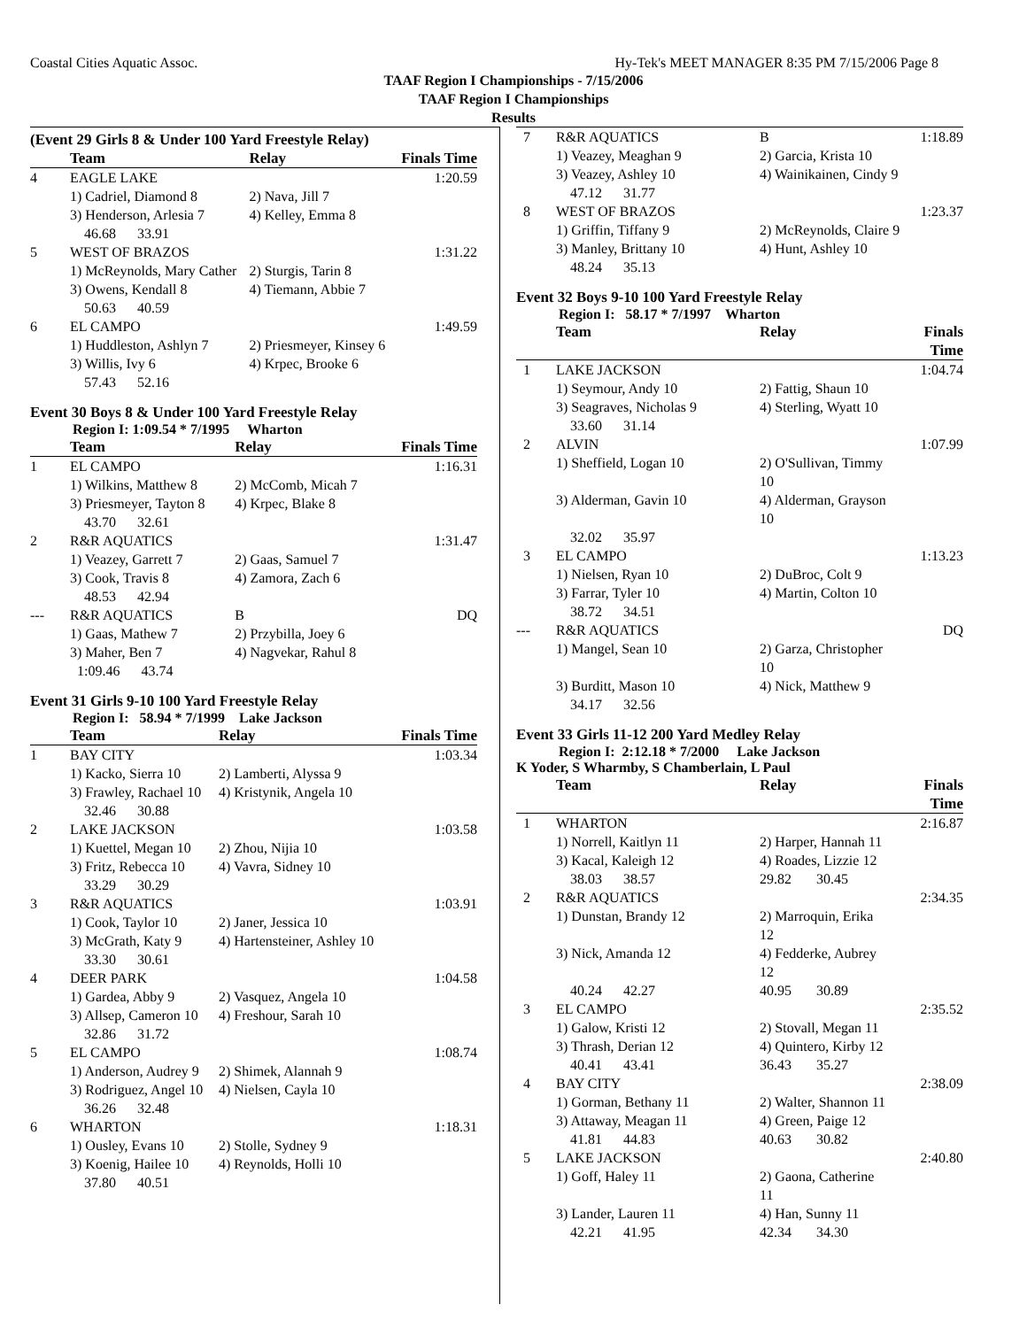Coastal Cities Aquatic Assoc. Hy-Tek's MEET MANAGER 8:35 PM 7/15/2006 Page 8
TAAF Region I Championships - 7/15/2006
TAAF Region I Championships
Results
(Event 29 Girls 8 & Under 100 Yard Freestyle Relay)
| | Team | Relay | Finals Time |
| --- | --- | --- | --- |
| 4 | EAGLE LAKE | | 1:20.59 |
| | 1) Cadriel, Diamond 8 | 2) Nava, Jill 7 | |
| | 3) Henderson, Arlesia 7 | 4) Kelley, Emma 8 | |
| | 46.68 33.91 | | |
| 5 | WEST OF BRAZOS | | 1:31.22 |
| | 1) McReynolds, Mary Cather | 2) Sturgis, Tarin 8 | |
| | 3) Owens, Kendall 8 | 4) Tiemann, Abbie 7 | |
| | 50.63 40.59 | | |
| 6 | EL CAMPO | | 1:49.59 |
| | 1) Huddleston, Ashlyn 7 | 2) Priesmeyer, Kinsey 6 | |
| | 3) Willis, Ivy 6 | 4) Krpec, Brooke 6 | |
| | 57.43 52.16 | | |
Event 30 Boys 8 & Under 100 Yard Freestyle Relay
Region I: 1:09.54 * 7/1995 Wharton
| | Team | Relay | Finals Time |
| --- | --- | --- | --- |
| 1 | EL CAMPO | | 1:16.31 |
| | 1) Wilkins, Matthew 8 | 2) McComb, Micah 7 | |
| | 3) Priesmeyer, Tayton 8 | 4) Krpec, Blake 8 | |
| | 43.70 32.61 | | |
| 2 | R&R AQUATICS | | 1:31.47 |
| | 1) Veazey, Garrett 7 | 2) Gaas, Samuel 7 | |
| | 3) Cook, Travis 8 | 4) Zamora, Zach 6 | |
| | 48.53 42.94 | | |
| --- | R&R AQUATICS | B | DQ |
| | 1) Gaas, Mathew 7 | 2) Przybilla, Joey 6 | |
| | 3) Maher, Ben 7 | 4) Nagvekar, Rahul 8 | |
| | 1:09.46 43.74 | | |
Event 31 Girls 9-10 100 Yard Freestyle Relay
Region I: 58.94 * 7/1999 Lake Jackson
| | Team | Relay | Finals Time |
| --- | --- | --- | --- |
| 1 | BAY CITY | | 1:03.34 |
| | 1) Kacko, Sierra 10 | 2) Lamberti, Alyssa 9 | |
| | 3) Frawley, Rachael 10 | 4) Kristynik, Angela 10 | |
| | 32.46 30.88 | | |
| 2 | LAKE JACKSON | | 1:03.58 |
| | 1) Kuettel, Megan 10 | 2) Zhou, Nijia 10 | |
| | 3) Fritz, Rebecca 10 | 4) Vavra, Sidney 10 | |
| | 33.29 30.29 | | |
| 3 | R&R AQUATICS | | 1:03.91 |
| | 1) Cook, Taylor 10 | 2) Janer, Jessica 10 | |
| | 3) McGrath, Katy 9 | 4) Hartensteiner, Ashley 10 | |
| | 33.30 30.61 | | |
| 4 | DEER PARK | | 1:04.58 |
| | 1) Gardea, Abby 9 | 2) Vasquez, Angela 10 | |
| | 3) Allsep, Cameron 10 | 4) Freshour, Sarah 10 | |
| | 32.86 31.72 | | |
| 5 | EL CAMPO | | 1:08.74 |
| | 1) Anderson, Audrey 9 | 2) Shimek, Alannah 9 | |
| | 3) Rodriguez, Angel 10 | 4) Nielsen, Cayla 10 | |
| | 36.26 32.48 | | |
| 6 | WHARTON | | 1:18.31 |
| | 1) Ousley, Evans 10 | 2) Stolle, Sydney 9 | |
| | 3) Koenig, Hailee 10 | 4) Reynolds, Holli 10 | |
| | 37.80 40.51 | | |
| 7 | R&R AQUATICS | B | 1:18.89 |
| | 1) Veazey, Meaghan 9 | 2) Garcia, Krista 10 | |
| | 3) Veazey, Ashley 10 | 4) Wainikainen, Cindy 9 | |
| | 47.12 31.77 | | |
| 8 | WEST OF BRAZOS | | 1:23.37 |
| | 1) Griffin, Tiffany 9 | 2) McReynolds, Claire 9 | |
| | 3) Manley, Brittany 10 | 4) Hunt, Ashley 10 | |
| | 48.24 35.13 | | |
Event 32 Boys 9-10 100 Yard Freestyle Relay
Region I: 58.17 * 7/1997 Wharton
| | Team | Relay | Finals Time |
| --- | --- | --- | --- |
| 1 | LAKE JACKSON | | 1:04.74 |
| | 1) Seymour, Andy 10 | 2) Fattig, Shaun 10 | |
| | 3) Seagraves, Nicholas 9 | 4) Sterling, Wyatt 10 | |
| | 33.60 31.14 | | |
| 2 | ALVIN | | 1:07.99 |
| | 1) Sheffield, Logan 10 | 2) O'Sullivan, Timmy 10 | |
| | 3) Alderman, Gavin 10 | 4) Alderman, Grayson 10 | |
| | 32.02 35.97 | | |
| 3 | EL CAMPO | | 1:13.23 |
| | 1) Nielsen, Ryan 10 | 2) DuBroc, Colt 9 | |
| | 3) Farrar, Tyler 10 | 4) Martin, Colton 10 | |
| | 38.72 34.51 | | |
| --- | R&R AQUATICS | | DQ |
| | 1) Mangel, Sean 10 | 2) Garza, Christopher 10 | |
| | 3) Burditt, Mason 10 | 4) Nick, Matthew 9 | |
| | 34.17 32.56 | | |
Event 33 Girls 11-12 200 Yard Medley Relay
Region I: 2:12.18 * 7/2000 Lake Jackson
K Yoder, S Wharmby, S Chamberlain, L Paul
| | Team | Relay | Finals Time |
| --- | --- | --- | --- |
| 1 | WHARTON | | 2:16.87 |
| | 1) Norrell, Kaitlyn 11 | 2) Harper, Hannah 11 | |
| | 3) Kacal, Kaleigh 12 | 4) Roades, Lizzie 12 | |
| | 38.03 38.57 | 29.82 30.45 | |
| 2 | R&R AQUATICS | | 2:34.35 |
| | 1) Dunstan, Brandy 12 | 2) Marroquin, Erika 12 | |
| | 3) Nick, Amanda 12 | 4) Fedderke, Aubrey 12 | |
| | 40.24 42.27 | 40.95 30.89 | |
| 3 | EL CAMPO | | 2:35.52 |
| | 1) Galow, Kristi 12 | 2) Stovall, Megan 11 | |
| | 3) Thrash, Derian 12 | 4) Quintero, Kirby 12 | |
| | 40.41 43.41 | 36.43 35.27 | |
| 4 | BAY CITY | | 2:38.09 |
| | 1) Gorman, Bethany 11 | 2) Walter, Shannon 11 | |
| | 3) Attaway, Meagan 11 | 4) Green, Paige 12 | |
| | 41.81 44.83 | 40.63 30.82 | |
| 5 | LAKE JACKSON | | 2:40.80 |
| | 1) Goff, Haley 11 | 2) Gaona, Catherine 11 | |
| | 3) Lander, Lauren 11 | 4) Han, Sunny 11 | |
| | 42.21 41.95 | 42.34 34.30 | |